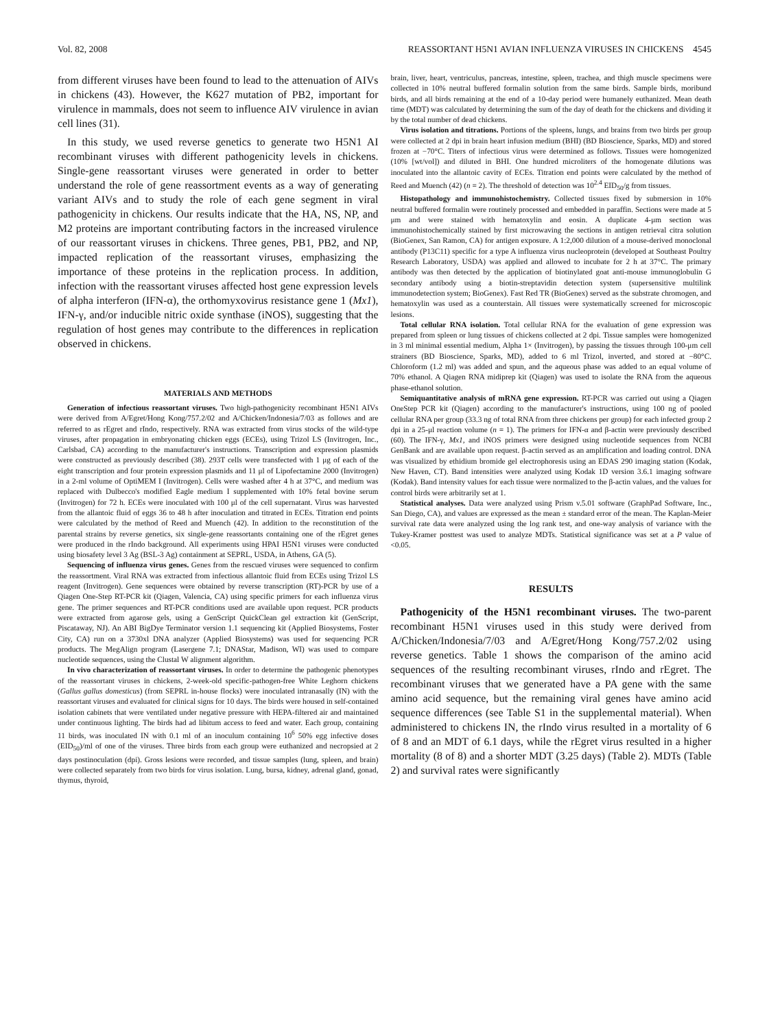Vol. 82, 2008 REASSORTANT H5N1 AVIAN INFLUENZA VIRUSES IN CHICKENS 4545
from different viruses have been found to lead to the attenuation of AIVs in chickens (43). However, the K627 mutation of PB2, important for virulence in mammals, does not seem to influence AIV virulence in avian cell lines (31).
In this study, we used reverse genetics to generate two H5N1 AI recombinant viruses with different pathogenicity levels in chickens. Single-gene reassortant viruses were generated in order to better understand the role of gene reassortment events as a way of generating variant AIVs and to study the role of each gene segment in viral pathogenicity in chickens. Our results indicate that the HA, NS, NP, and M2 proteins are important contributing factors in the increased virulence of our reassortant viruses in chickens. Three genes, PB1, PB2, and NP, impacted replication of the reassortant viruses, emphasizing the importance of these proteins in the replication process. In addition, infection with the reassortant viruses affected host gene expression levels of alpha interferon (IFN-α), the orthomyxovirus resistance gene 1 (Mx1), IFN-γ, and/or inducible nitric oxide synthase (iNOS), suggesting that the regulation of host genes may contribute to the differences in replication observed in chickens.
MATERIALS AND METHODS
Generation of infectious reassortant viruses. Two high-pathogenicity recombinant H5N1 AIVs were derived from A/Egret/Hong Kong/757.2/02 and A/Chicken/Indonesia/7/03 as follows and are referred to as rEgret and rIndo, respectively. RNA was extracted from virus stocks of the wild-type viruses, after propagation in embryonating chicken eggs (ECEs), using Trizol LS (Invitrogen, Inc., Carlsbad, CA) according to the manufacturer's instructions. Transcription and expression plasmids were constructed as previously described (38). 293T cells were transfected with 1 μg of each of the eight transcription and four protein expression plasmids and 11 μl of Lipofectamine 2000 (Invitrogen) in a 2-ml volume of OptiMEM I (Invitrogen). Cells were washed after 4 h at 37°C, and medium was replaced with Dulbecco's modified Eagle medium I supplemented with 10% fetal bovine serum (Invitrogen) for 72 h. ECEs were inoculated with 100 μl of the cell supernatant. Virus was harvested from the allantoic fluid of eggs 36 to 48 h after inoculation and titrated in ECEs. Titration end points were calculated by the method of Reed and Muench (42). In addition to the reconstitution of the parental strains by reverse genetics, six single-gene reassortants containing one of the rEgret genes were produced in the rIndo background. All experiments using HPAI H5N1 viruses were conducted using biosafety level 3 Ag (BSL-3 Ag) containment at SEPRL, USDA, in Athens, GA (5).
Sequencing of influenza virus genes. Genes from the rescued viruses were sequenced to confirm the reassortment. Viral RNA was extracted from infectious allantoic fluid from ECEs using Trizol LS reagent (Invitrogen). Gene sequences were obtained by reverse transcription (RT)-PCR by use of a Qiagen One-Step RT-PCR kit (Qiagen, Valencia, CA) using specific primers for each influenza virus gene. The primer sequences and RT-PCR conditions used are available upon request. PCR products were extracted from agarose gels, using a GenScript QuickClean gel extraction kit (GenScript, Piscataway, NJ). An ABI BigDye Terminator version 1.1 sequencing kit (Applied Biosystems, Foster City, CA) run on a 3730xl DNA analyzer (Applied Biosystems) was used for sequencing PCR products. The MegAlign program (Lasergene 7.1; DNAStar, Madison, WI) was used to compare nucleotide sequences, using the Clustal W alignment algorithm.
In vivo characterization of reassortant viruses. In order to determine the pathogenic phenotypes of the reassortant viruses in chickens, 2-week-old specific-pathogen-free White Leghorn chickens (Gallus gallus domesticus) (from SEPRL in-house flocks) were inoculated intranasally (IN) with the reassortant viruses and evaluated for clinical signs for 10 days. The birds were housed in self-contained isolation cabinets that were ventilated under negative pressure with HEPA-filtered air and maintained under continuous lighting. The birds had ad libitum access to feed and water. Each group, containing 11 birds, was inoculated IN with 0.1 ml of an inoculum containing 10<sup>6</sup> 50% egg infective doses (EID<sub>50</sub>)/ml of one of the viruses. Three birds from each group were euthanized and necropsied at 2 days postinoculation (dpi). Gross lesions were recorded, and tissue samples (lung, spleen, and brain) were collected separately from two birds for virus isolation. Lung, bursa, kidney, adrenal gland, gonad, thymus, thyroid,
brain, liver, heart, ventriculus, pancreas, intestine, spleen, trachea, and thigh muscle specimens were collected in 10% neutral buffered formalin solution from the same birds. Sample birds, moribund birds, and all birds remaining at the end of a 10-day period were humanely euthanized. Mean death time (MDT) was calculated by determining the sum of the day of death for the chickens and dividing it by the total number of dead chickens.
Virus isolation and titrations. Portions of the spleens, lungs, and brains from two birds per group were collected at 2 dpi in brain heart infusion medium (BHI) (BD Bioscience, Sparks, MD) and stored frozen at −70°C. Titers of infectious virus were determined as follows. Tissues were homogenized (10% [wt/vol]) and diluted in BHI. One hundred microliters of the homogenate dilutions was inoculated into the allantoic cavity of ECEs. Titration end points were calculated by the method of Reed and Muench (42) (n = 2). The threshold of detection was 10<sup>2.4</sup> EID<sub>50</sub>/g from tissues.
Histopathology and immunohistochemistry. Collected tissues fixed by submersion in 10% neutral buffered formalin were routinely processed and embedded in paraffin. Sections were made at 5 μm and were stained with hematoxylin and eosin. A duplicate 4-μm section was immunohistochemically stained by first microwaving the sections in antigen retrieval citra solution (BioGenex, San Ramon, CA) for antigen exposure. A 1:2,000 dilution of a mouse-derived monoclonal antibody (P13C11) specific for a type A influenza virus nucleoprotein (developed at Southeast Poultry Research Laboratory, USDA) was applied and allowed to incubate for 2 h at 37°C. The primary antibody was then detected by the application of biotinylated goat anti-mouse immunoglobulin G secondary antibody using a biotin-streptavidin detection system (supersensitive multilink immunodetection system; BioGenex). Fast Red TR (BioGenex) served as the substrate chromogen, and hematoxylin was used as a counterstain. All tissues were systematically screened for microscopic lesions.
Total cellular RNA isolation. Total cellular RNA for the evaluation of gene expression was prepared from spleen or lung tissues of chickens collected at 2 dpi. Tissue samples were homogenized in 3 ml minimal essential medium, Alpha 1× (Invitrogen), by passing the tissues through 100-μm cell strainers (BD Bioscience, Sparks, MD), added to 6 ml Trizol, inverted, and stored at −80°C. Chloroform (1.2 ml) was added and spun, and the aqueous phase was added to an equal volume of 70% ethanol. A Qiagen RNA midiprep kit (Qiagen) was used to isolate the RNA from the aqueous phase-ethanol solution.
Semiquantitative analysis of mRNA gene expression. RT-PCR was carried out using a Qiagen OneStep PCR kit (Qiagen) according to the manufacturer's instructions, using 100 ng of pooled cellular RNA per group (33.3 ng of total RNA from three chickens per group) for each infected group 2 dpi in a 25-μl reaction volume (n = 1). The primers for IFN-α and β-actin were previously described (60). The IFN-γ, Mx1, and iNOS primers were designed using nucleotide sequences from NCBI GenBank and are available upon request. β-actin served as an amplification and loading control. DNA was visualized by ethidium bromide gel electrophoresis using an EDAS 290 imaging station (Kodak, New Haven, CT). Band intensities were analyzed using Kodak 1D version 3.6.1 imaging software (Kodak). Band intensity values for each tissue were normalized to the β-actin values, and the values for control birds were arbitrarily set at 1.
Statistical analyses. Data were analyzed using Prism v.5.01 software (GraphPad Software, Inc., San Diego, CA), and values are expressed as the mean ± standard error of the mean. The Kaplan-Meier survival rate data were analyzed using the log rank test, and one-way analysis of variance with the Tukey-Kramer posttest was used to analyze MDTs. Statistical significance was set at a P value of <0.05.
RESULTS
Pathogenicity of the H5N1 recombinant viruses. The two-parent recombinant H5N1 viruses used in this study were derived from A/Chicken/Indonesia/7/03 and A/Egret/Hong Kong/757.2/02 using reverse genetics. Table 1 shows the comparison of the amino acid sequences of the resulting recombinant viruses, rIndo and rEgret. The recombinant viruses that we generated have a PA gene with the same amino acid sequence, but the remaining viral genes have amino acid sequence differences (see Table S1 in the supplemental material). When administered to chickens IN, the rIndo virus resulted in a mortality of 6 of 8 and an MDT of 6.1 days, while the rEgret virus resulted in a higher mortality (8 of 8) and a shorter MDT (3.25 days) (Table 2). MDTs (Table 2) and survival rates were significantly